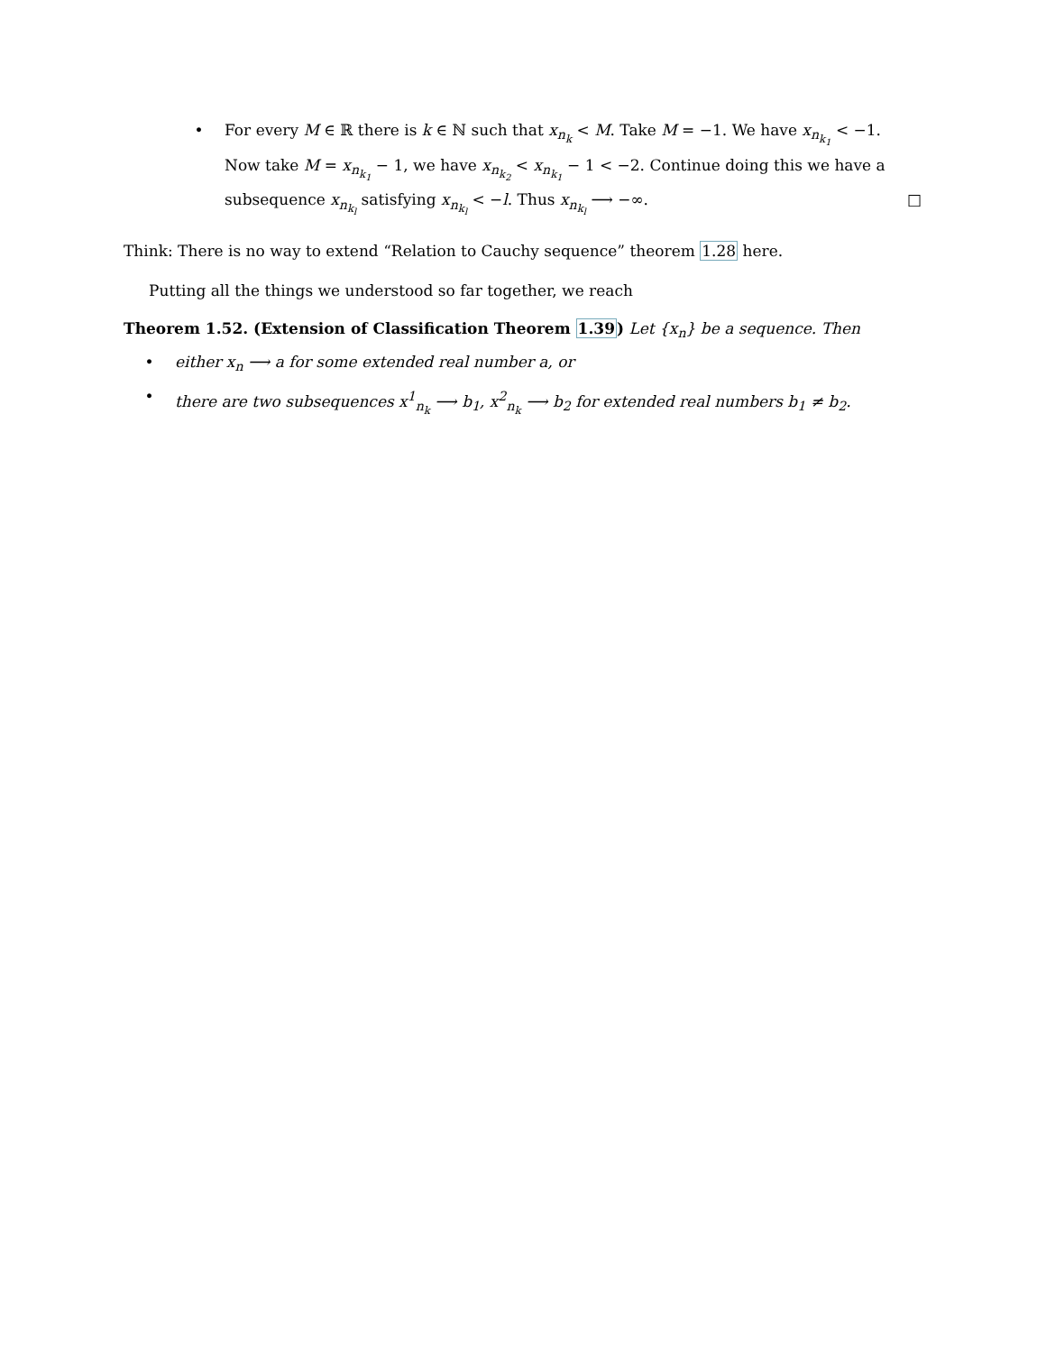• For every M ∈ ℝ there is k ∈ ℕ such that x<sub>n<sub>k</sub></sub> < M. Take M = −1. We have x<sub>n<sub>k<sub>1</sub></sub></sub> < −1. Now take M = x<sub>n<sub>k<sub>1</sub></sub></sub> − 1, we have x<sub>n<sub>k<sub>2</sub></sub></sub> < x<sub>n<sub>k<sub>1</sub></sub></sub> − 1 < −2. Continue doing this we have a subsequence x<sub>n<sub>k<sub>l</sub></sub></sub> satisfying x<sub>n<sub>k<sub>l</sub></sub></sub> < −l. Thus x<sub>n<sub>k<sub>l</sub></sub></sub> ⟶ −∞. □
Think: There is no way to extend “Relation to Cauchy sequence” theorem 1.28 here.
Putting all the things we understood so far together, we reach
Theorem 1.52. (Extension of Classification Theorem 1.39) Let {x<sub>n</sub>} be a sequence. Then
• either x<sub>n</sub> ⟶ a for some extended real number a, or
• there are two subsequences x<sup>1</sup><sub>n<sub>k</sub></sub> ⟶ b<sub>1</sub>, x<sup>2</sup><sub>n<sub>k</sub></sub> ⟶ b<sub>2</sub> for extended real numbers b<sub>1</sub> ≠ b<sub>2</sub>.